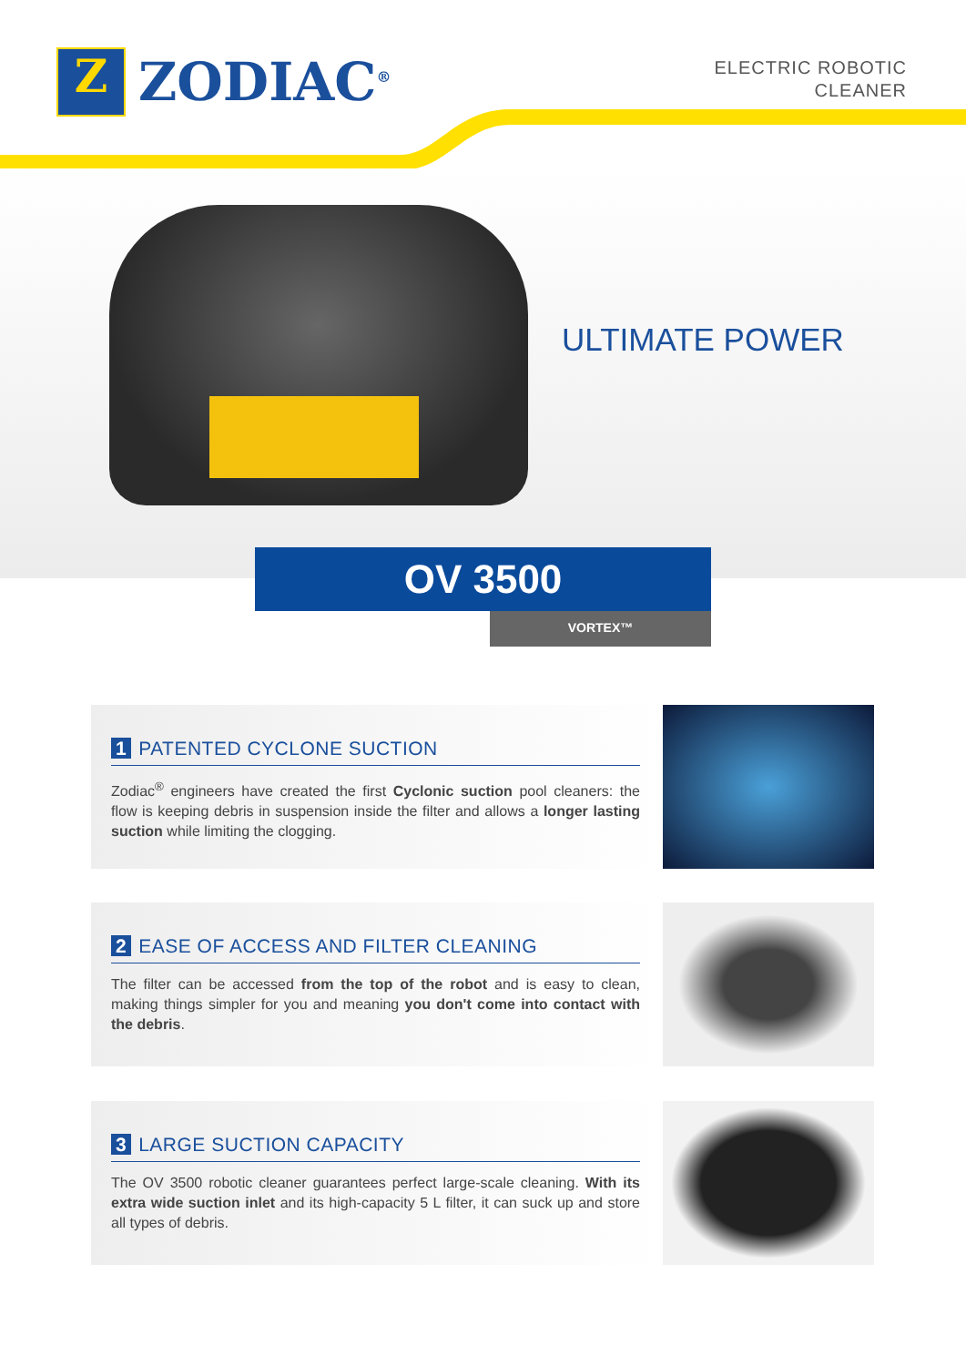Z
ZODIAC<sup>®</sup>
ELECTRIC ROBOTIC
CLEANER
ULTIMATE POWER
OV 3500
VORTEX™
1 PATENTED CYCLONE SUCTION
Zodiac<sup>®</sup> engineers have created the first Cyclonic suction pool cleaners: the flow is keeping debris in suspension inside the filter and allows a longer lasting suction while limiting the clogging.
2 EASE OF ACCESS AND FILTER CLEANING
The filter can be accessed from the top of the robot and is easy to clean, making things simpler for you and meaning you don't come into contact with the debris.
3 LARGE SUCTION CAPACITY
The OV 3500 robotic cleaner guarantees perfect large-scale cleaning. With its extra wide suction inlet and its high-capacity 5 L filter, it can suck up and store all types of debris.